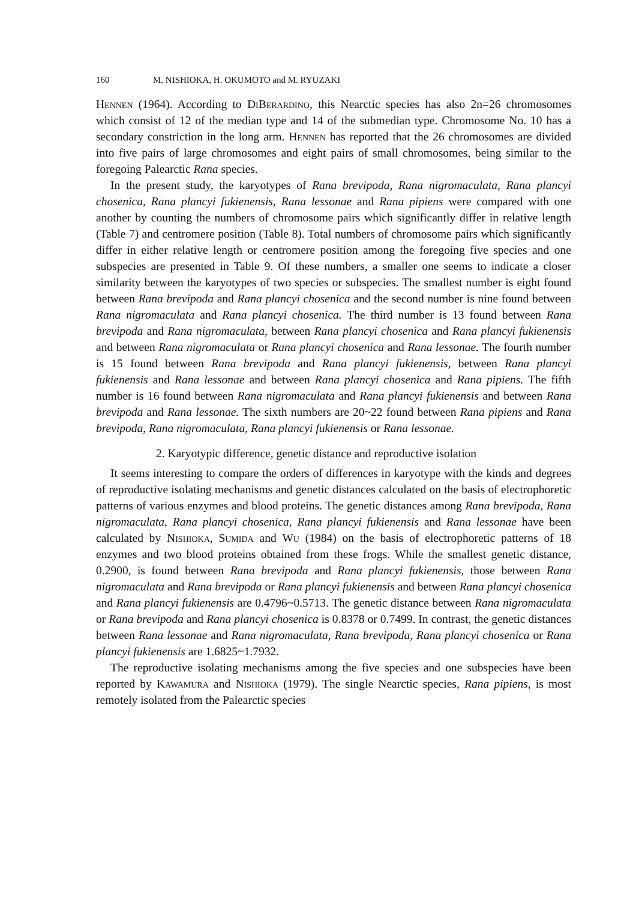160 M. NISHIOKA, H. OKUMOTO and M. RYUZAKI
Hennen (1964). According to DiBerardino, this Nearctic species has also 2n=26 chromosomes which consist of 12 of the median type and 14 of the submedian type. Chromosome No. 10 has a secondary constriction in the long arm. Hennen has reported that the 26 chromosomes are divided into five pairs of large chromosomes and eight pairs of small chromosomes, being similar to the foregoing Palearctic Rana species.
In the present study, the karyotypes of Rana brevipoda, Rana nigromaculata, Rana plancyi chosenica, Rana plancyi fukienensis, Rana lessonae and Rana pipiens were compared with one another by counting the numbers of chromosome pairs which significantly differ in relative length (Table 7) and centromere position (Table 8). Total numbers of chromosome pairs which significantly differ in either relative length or centromere position among the foregoing five species and one subspecies are presented in Table 9. Of these numbers, a smaller one seems to indicate a closer similarity between the karyotypes of two species or subspecies. The smallest number is eight found between Rana brevipoda and Rana plancyi chosenica and the second number is nine found between Rana nigromaculata and Rana plancyi chosenica. The third number is 13 found between Rana brevipoda and Rana nigromaculata, between Rana plancyi chosenica and Rana plancyi fukienensis and between Rana nigromaculata or Rana plancyi chosenica and Rana lessonae. The fourth number is 15 found between Rana brevipoda and Rana plancyi fukienensis, between Rana plancyi fukienensis and Rana lessonae and between Rana plancyi chosenica and Rana pipiens. The fifth number is 16 found between Rana nigromaculata and Rana plancyi fukienensis and between Rana brevipoda and Rana lessonae. The sixth numbers are 20~22 found between Rana pipiens and Rana brevipoda, Rana nigromaculata, Rana plancyi fukienensis or Rana lessonae.
2. Karyotypic difference, genetic distance and reproductive isolation
It seems interesting to compare the orders of differences in karyotype with the kinds and degrees of reproductive isolating mechanisms and genetic distances calculated on the basis of electrophoretic patterns of various enzymes and blood proteins. The genetic distances among Rana brevipoda, Rana nigromaculata, Rana plancyi chosenica, Rana plancyi fukienensis and Rana lessonae have been calculated by Nishioka, Sumida and Wu (1984) on the basis of electrophoretic patterns of 18 enzymes and two blood proteins obtained from these frogs. While the smallest genetic distance, 0.2900, is found between Rana brevipoda and Rana plancyi fukienensis, those between Rana nigromaculata and Rana brevipoda or Rana plancyi fukienensis and between Rana plancyi chosenica and Rana plancyi fukienensis are 0.4796~0.5713. The genetic distance between Rana nigromaculata or Rana brevipoda and Rana plancyi chosenica is 0.8378 or 0.7499. In contrast, the genetic distances between Rana lessonae and Rana nigromaculata, Rana brevipoda, Rana plancyi chosenica or Rana plancyi fukienensis are 1.6825~1.7932.
The reproductive isolating mechanisms among the five species and one subspecies have been reported by Kawamura and Nishioka (1979). The single Nearctic species, Rana pipiens, is most remotely isolated from the Palearctic species